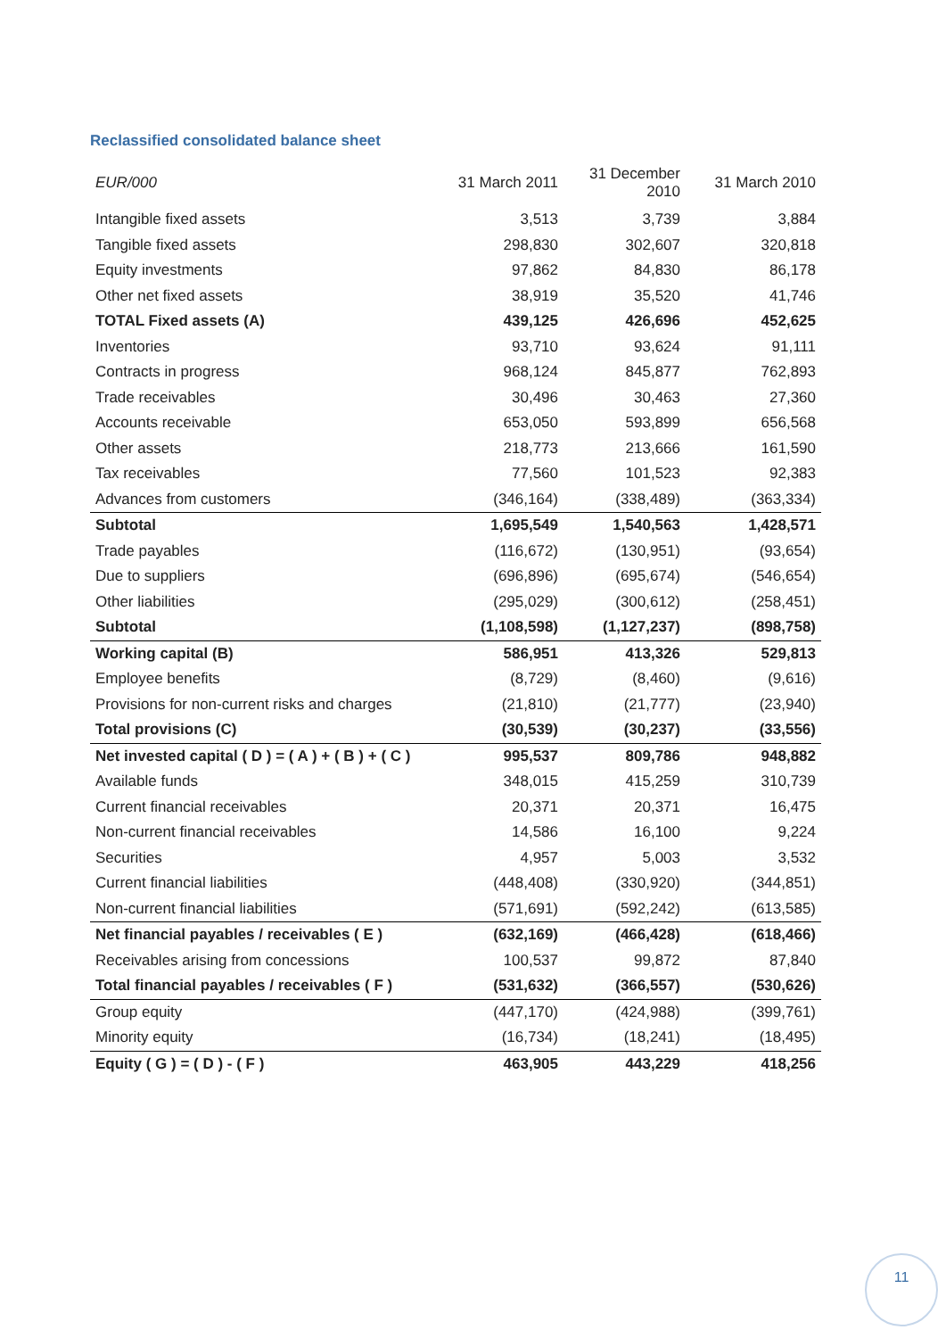Reclassified consolidated balance sheet
| EUR/000 | 31 March 2011 | 31 December 2010 | 31 March 2010 |
| --- | --- | --- | --- |
| Intangible fixed assets | 3,513 | 3,739 | 3,884 |
| Tangible fixed assets | 298,830 | 302,607 | 320,818 |
| Equity investments | 97,862 | 84,830 | 86,178 |
| Other net fixed assets | 38,919 | 35,520 | 41,746 |
| TOTAL Fixed assets (A) | 439,125 | 426,696 | 452,625 |
| Inventories | 93,710 | 93,624 | 91,111 |
| Contracts in progress | 968,124 | 845,877 | 762,893 |
| Trade receivables | 30,496 | 30,463 | 27,360 |
| Accounts receivable | 653,050 | 593,899 | 656,568 |
| Other assets | 218,773 | 213,666 | 161,590 |
| Tax receivables | 77,560 | 101,523 | 92,383 |
| Advances from customers | (346,164) | (338,489) | (363,334) |
| Subtotal | 1,695,549 | 1,540,563 | 1,428,571 |
| Trade payables | (116,672) | (130,951) | (93,654) |
| Due to suppliers | (696,896) | (695,674) | (546,654) |
| Other liabilities | (295,029) | (300,612) | (258,451) |
| Subtotal | (1,108,598) | (1,127,237) | (898,758) |
| Working capital (B) | 586,951 | 413,326 | 529,813 |
| Employee benefits | (8,729) | (8,460) | (9,616) |
| Provisions for non-current risks and charges | (21,810) | (21,777) | (23,940) |
| Total provisions (C) | (30,539) | (30,237) | (33,556) |
| Net invested capital ( D ) = ( A ) + ( B ) + ( C ) | 995,537 | 809,786 | 948,882 |
| Available funds | 348,015 | 415,259 | 310,739 |
| Current financial receivables | 20,371 | 20,371 | 16,475 |
| Non-current financial receivables | 14,586 | 16,100 | 9,224 |
| Securities | 4,957 | 5,003 | 3,532 |
| Current financial liabilities | (448,408) | (330,920) | (344,851) |
| Non-current financial liabilities | (571,691) | (592,242) | (613,585) |
| Net financial payables / receivables ( E ) | (632,169) | (466,428) | (618,466) |
| Receivables arising from concessions | 100,537 | 99,872 | 87,840 |
| Total financial payables / receivables ( F ) | (531,632) | (366,557) | (530,626) |
| Group equity | (447,170) | (424,988) | (399,761) |
| Minority equity | (16,734) | (18,241) | (18,495) |
| Equity ( G ) = ( D ) - ( F ) | 463,905 | 443,229 | 418,256 |
11